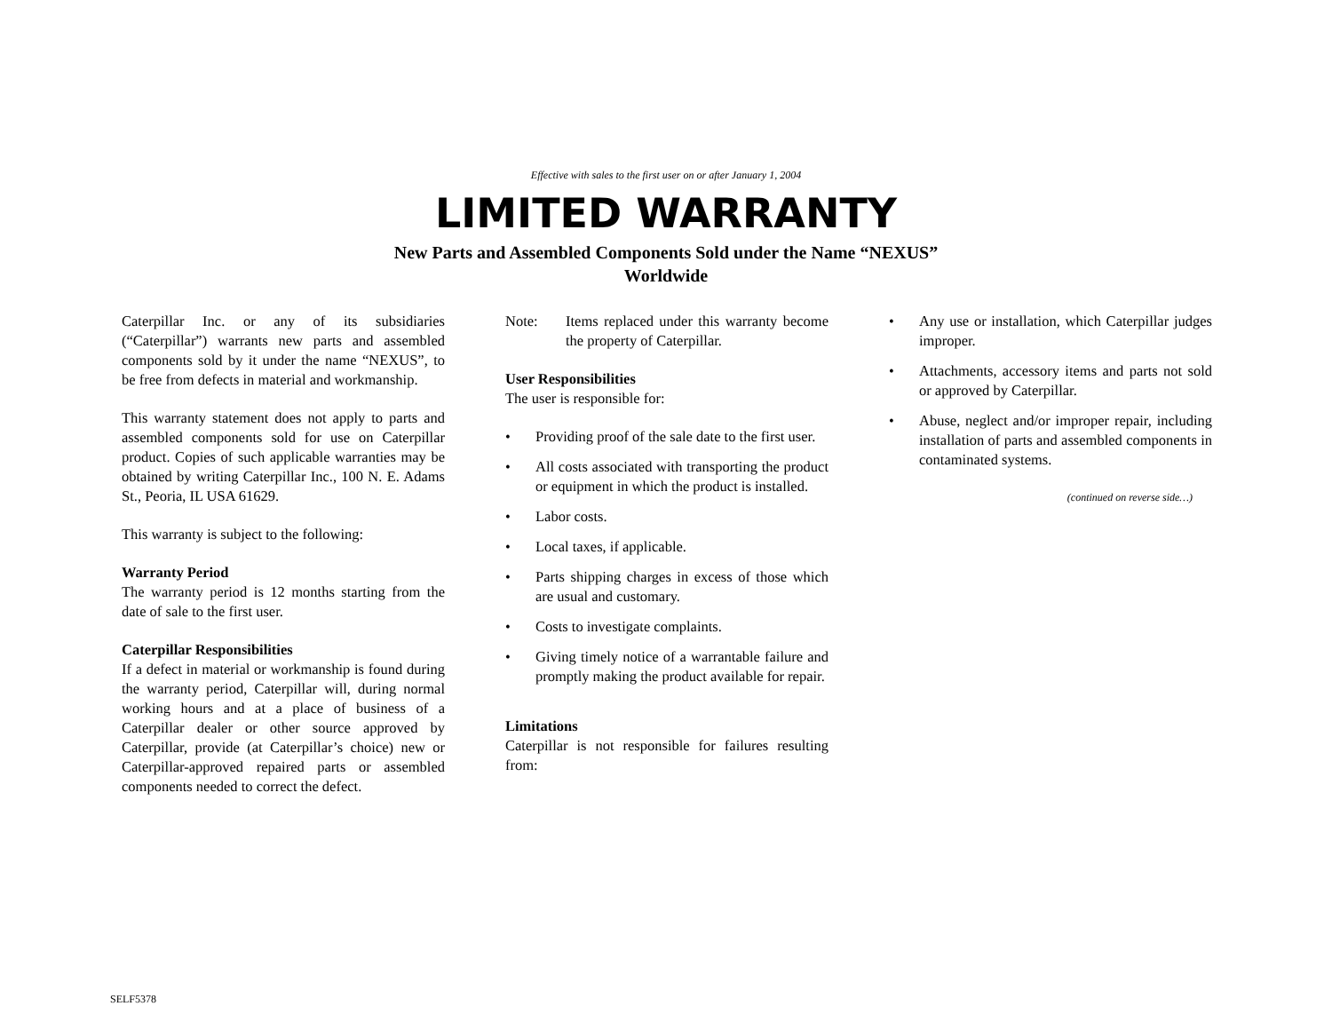Effective with sales to the first user on or after January 1, 2004
LIMITED WARRANTY
New Parts and Assembled Components Sold under the Name “NEXUS”
Worldwide
Caterpillar Inc. or any of its subsidiaries (“Caterpillar”) warrants new parts and assembled components sold by it under the name “NEXUS”, to be free from defects in material and workmanship.
This warranty statement does not apply to parts and assembled components sold for use on Caterpillar product. Copies of such applicable warranties may be obtained by writing Caterpillar Inc., 100 N. E. Adams St., Peoria, IL USA 61629.
This warranty is subject to the following:
Warranty Period
The warranty period is 12 months starting from the date of sale to the first user.
Caterpillar Responsibilities
If a defect in material or workmanship is found during the warranty period, Caterpillar will, during normal working hours and at a place of business of a Caterpillar dealer or other source approved by Caterpillar, provide (at Caterpillar’s choice) new or Caterpillar-approved repaired parts or assembled components needed to correct the defect.
Note: Items replaced under this warranty become the property of Caterpillar.
User Responsibilities
The user is responsible for:
• Providing proof of the sale date to the first user.
• All costs associated with transporting the product or equipment in which the product is installed.
• Labor costs.
• Local taxes, if applicable.
• Parts shipping charges in excess of those which are usual and customary.
• Costs to investigate complaints.
• Giving timely notice of a warrantable failure and promptly making the product available for repair.
Limitations
Caterpillar is not responsible for failures resulting from:
• Any use or installation, which Caterpillar judges improper.
• Attachments, accessory items and parts not sold or approved by Caterpillar.
• Abuse, neglect and/or improper repair, including installation of parts and assembled components in contaminated systems.
(continued on reverse side…)
SELF5378